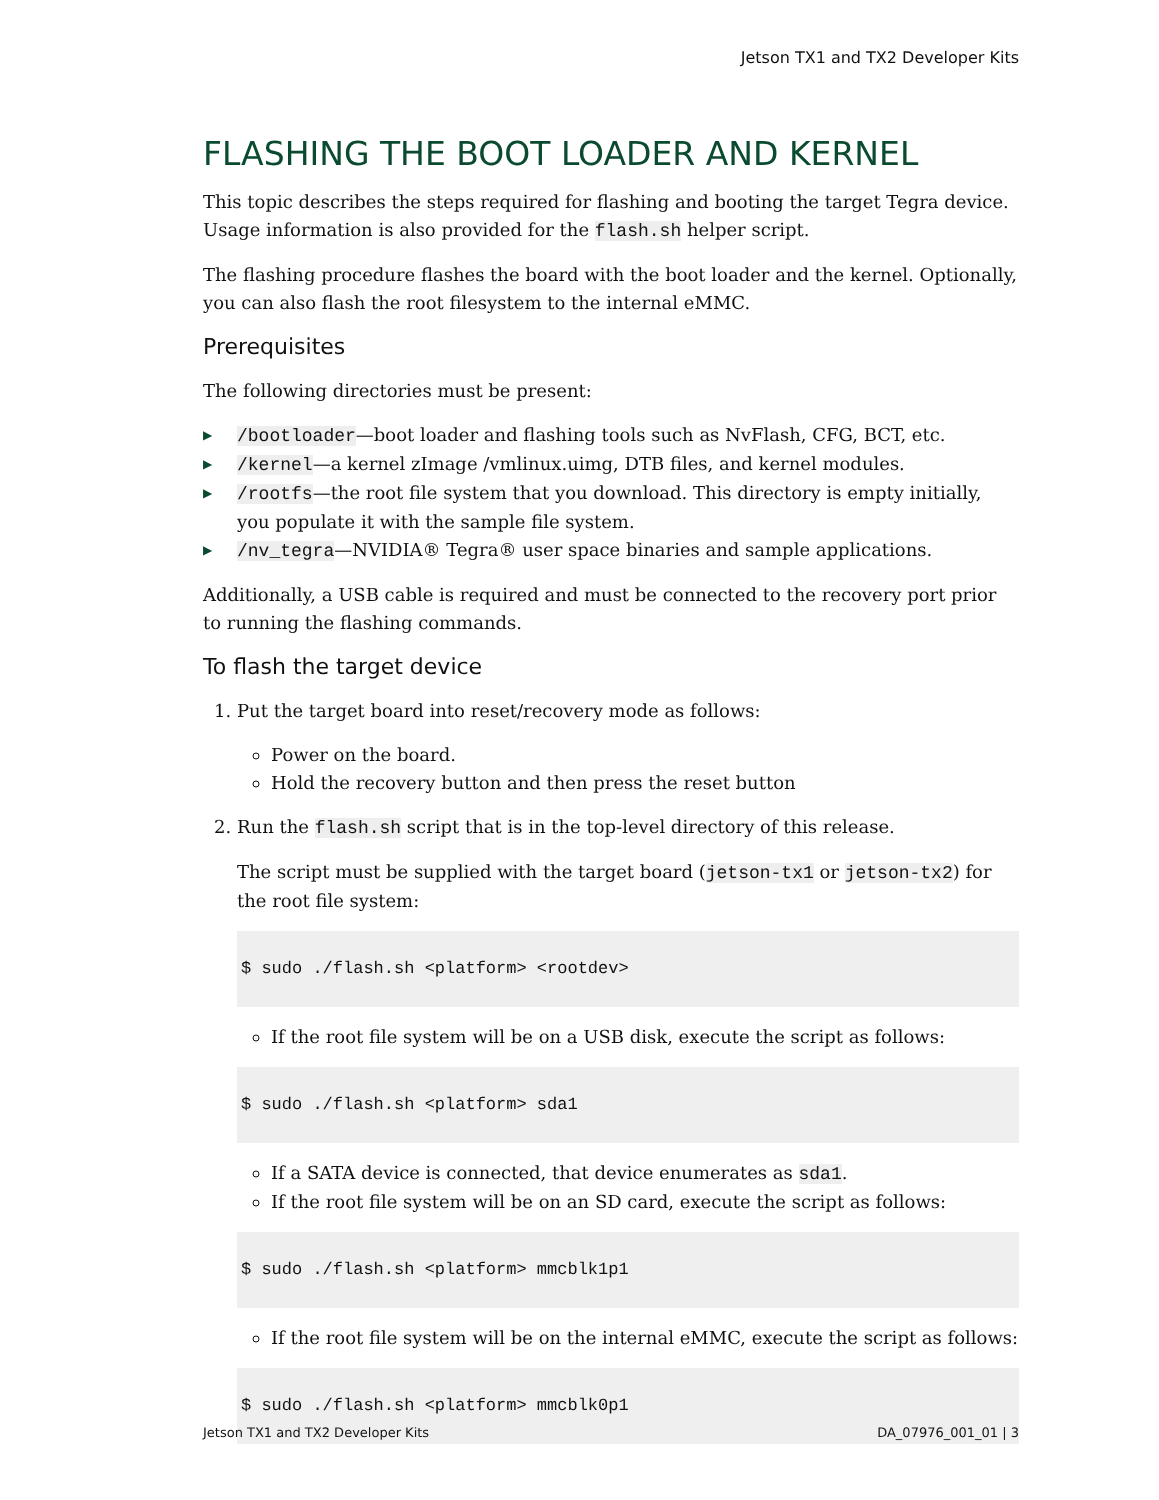Jetson TX1 and TX2 Developer Kits
FLASHING THE BOOT LOADER AND KERNEL
This topic describes the steps required for flashing and booting the target Tegra device. Usage information is also provided for the flash.sh helper script.
The flashing procedure flashes the board with the boot loader and the kernel. Optionally, you can also flash the root filesystem to the internal eMMC.
Prerequisites
The following directories must be present:
▶ /bootloader—boot loader and flashing tools such as NvFlash, CFG, BCT, etc.
▶ /kernel—a kernel zImage /vmlinux.uimg, DTB files, and kernel modules.
▶ /rootfs—the root file system that you download. This directory is empty initially, you populate it with the sample file system.
▶ /nv_tegra—NVIDIA® Tegra® user space binaries and sample applications.
Additionally, a USB cable is required and must be connected to the recovery port prior to running the flashing commands.
To flash the target device
1. Put the target board into reset/recovery mode as follows:
Power on the board.
Hold the recovery button and then press the reset button
2. Run the flash.sh script that is in the top-level directory of this release.
The script must be supplied with the target board (jetson-tx1 or jetson-tx2) for the root file system:
$ sudo ./flash.sh <platform> <rootdev>
If the root file system will be on a USB disk, execute the script as follows:
$ sudo ./flash.sh <platform> sda1
If a SATA device is connected, that device enumerates as sda1.
If the root file system will be on an SD card, execute the script as follows:
$ sudo ./flash.sh <platform> mmcblk1p1
If the root file system will be on the internal eMMC, execute the script as follows:
$ sudo ./flash.sh <platform> mmcblk0p1
Jetson TX1 and TX2 Developer Kits DA_07976_001_01 | 3